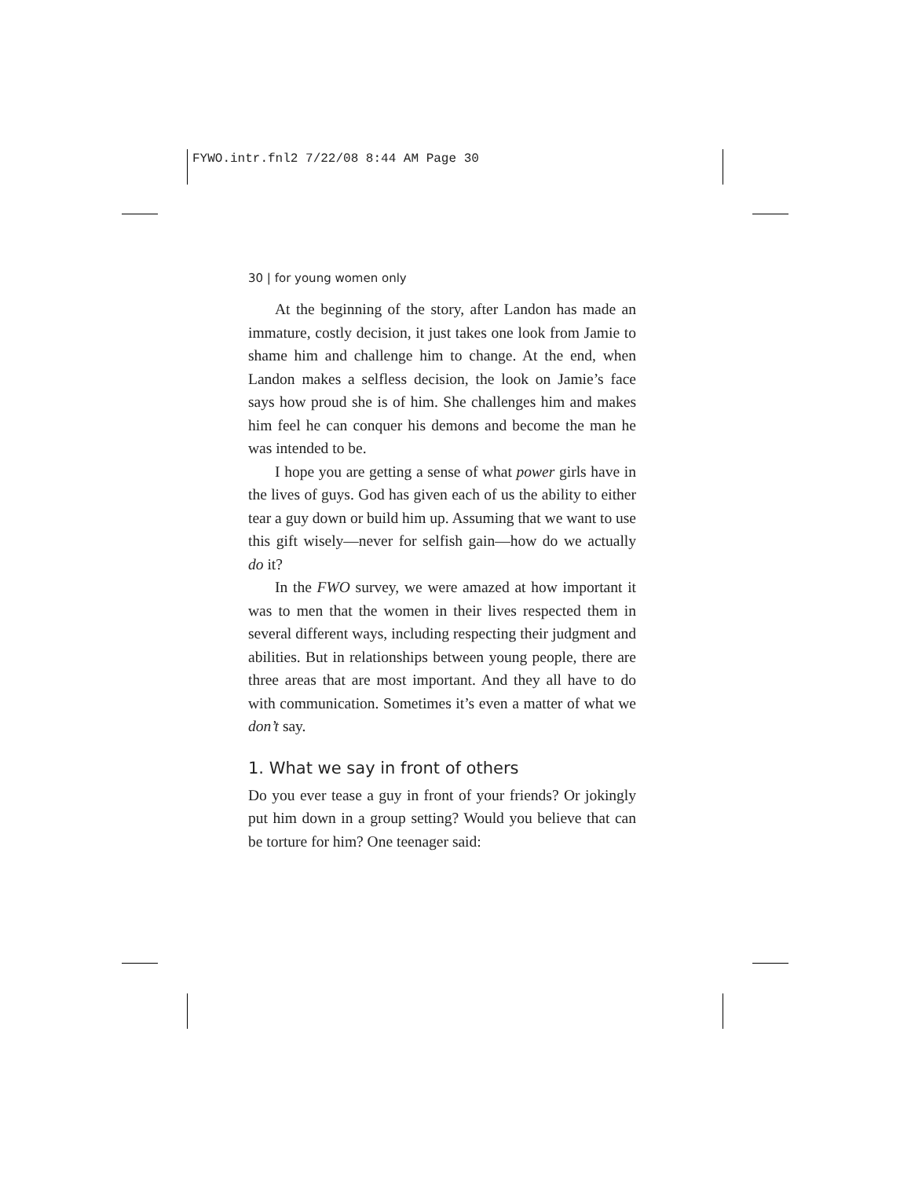FYWO.intr.fnl2 7/22/08 8:44 AM Page 30
30 | for young women only
At the beginning of the story, after Landon has made an immature, costly decision, it just takes one look from Jamie to shame him and challenge him to change. At the end, when Landon makes a selfless decision, the look on Jamie’s face says how proud she is of him. She challenges him and makes him feel he can conquer his demons and become the man he was intended to be.
I hope you are getting a sense of what power girls have in the lives of guys. God has given each of us the ability to either tear a guy down or build him up. Assuming that we want to use this gift wisely—never for selfish gain—how do we actually do it?
In the FWO survey, we were amazed at how important it was to men that the women in their lives respected them in several different ways, including respecting their judgment and abilities. But in relationships between young people, there are three areas that are most important. And they all have to do with communication. Sometimes it’s even a matter of what we don’t say.
1. What we say in front of others
Do you ever tease a guy in front of your friends? Or jokingly put him down in a group setting? Would you believe that can be torture for him? One teenager said: